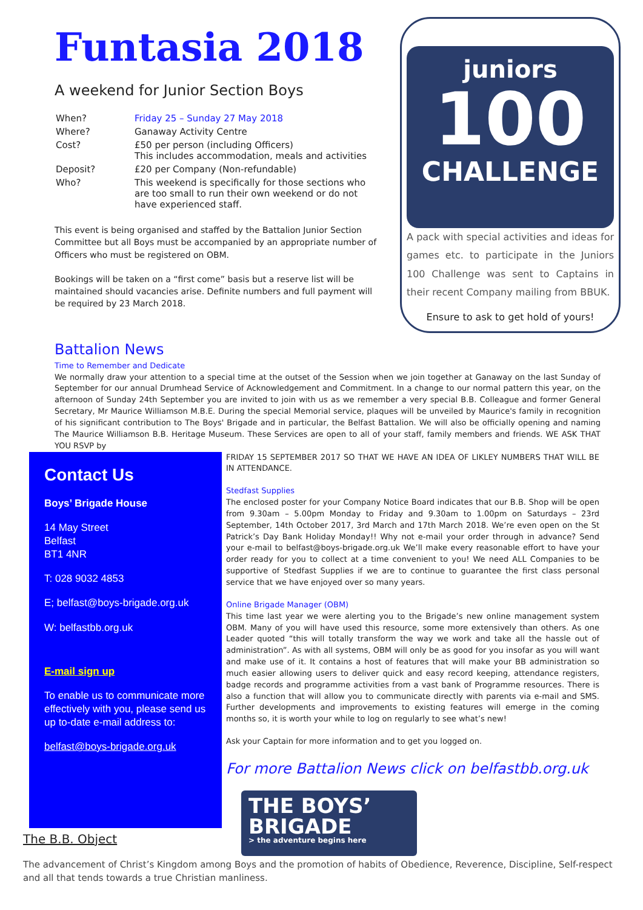Funtasia 2018
A weekend for Junior Section Boys
| When? | Friday 25 – Sunday 27 May 2018 |
| Where? | Ganaway Activity Centre |
| Cost? | £50 per person (including Officers) This includes accommodation, meals and activities |
| Deposit? | £20 per Company (Non-refundable) |
| Who? | This weekend is specifically for those sections who are too small to run their own weekend or do not have experienced staff. |
This event is being organised and staffed by the Battalion Junior Section Committee but all Boys must be accompanied by an appropriate number of Officers who must be registered on OBM.
Bookings will be taken on a “first come” basis but a reserve list will be maintained should vacancies arise. Definite numbers and full payment will be required by 23 March 2018.
juniors
100
CHALLENGE
A pack with special activities and ideas for games etc. to participate in the Juniors 100 Challenge was sent to Captains in their recent Company mailing from BBUK.
Ensure to ask to get hold of yours!
Battalion News
Time to Remember and Dedicate
We normally draw your attention to a special time at the outset of the Session when we join together at Ganaway on the last Sunday of September for our annual Drumhead Service of Acknowledgement and Commitment. In a change to our normal pattern this year, on the afternoon of Sunday 24th September you are invited to join with us as we remember a very special B.B. Colleague and former General Secretary, Mr Maurice Williamson M.B.E. During the special Memorial service, plaques will be unveiled by Maurice's family in recognition of his significant contribution to The Boys' Brigade and in particular, the Belfast Battalion. We will also be officially opening and naming The Maurice Williamson B.B. Heritage Museum. These Services are open to all of your staff, family members and friends. WE ASK THAT YOU RSVP by
Contact Us
Boys’ Brigade House
14 May Street
Belfast
BT1 4NR
T: 028 9032 4853
E; belfast@boys-brigade.org.uk
W: belfastbb.org.uk
E-mail sign up
To enable us to communicate more effectively with you, please send us up to-date e-mail address to:
belfast@boys-brigade.org.uk
FRIDAY 15 SEPTEMBER 2017 SO THAT WE HAVE AN IDEA OF LIKLEY NUMBERS THAT WILL BE IN ATTENDANCE.
Stedfast Supplies
The enclosed poster for your Company Notice Board indicates that our B.B. Shop will be open from 9.30am – 5.00pm Monday to Friday and 9.30am to 1.00pm on Saturdays – 23rd September, 14th October 2017, 3rd March and 17th March 2018. We’re even open on the St Patrick’s Day Bank Holiday Monday!! Why not e-mail your order through in advance? Send your e-mail to belfast@boys-brigade.org.uk We’ll make every reasonable effort to have your order ready for you to collect at a time convenient to you! We need ALL Companies to be supportive of Stedfast Supplies if we are to continue to guarantee the first class personal service that we have enjoyed over so many years.
Online Brigade Manager (OBM)
This time last year we were alerting you to the Brigade’s new online management system OBM. Many of you will have used this resource, some more extensively than others. As one Leader quoted “this will totally transform the way we work and take all the hassle out of administration”. As with all systems, OBM will only be as good for you insofar as you will want and make use of it. It contains a host of features that will make your BB administration so much easier allowing users to deliver quick and easy record keeping, attendance registers, badge records and programme activities from a vast bank of Programme resources. There is also a function that will allow you to communicate directly with parents via e-mail and SMS. Further developments and improvements to existing features will emerge in the coming months so, it is worth your while to log on regularly to see what’s new!
Ask your Captain for more information and to get you logged on.
For more Battalion News click on belfastbb.org.uk
THE BOYS’
BRIGADE
> the adventure begins here
The B.B. Object
The advancement of Christ’s Kingdom among Boys and the promotion of habits of Obedience, Reverence, Discipline, Self-respect and all that tends towards a true Christian manliness.